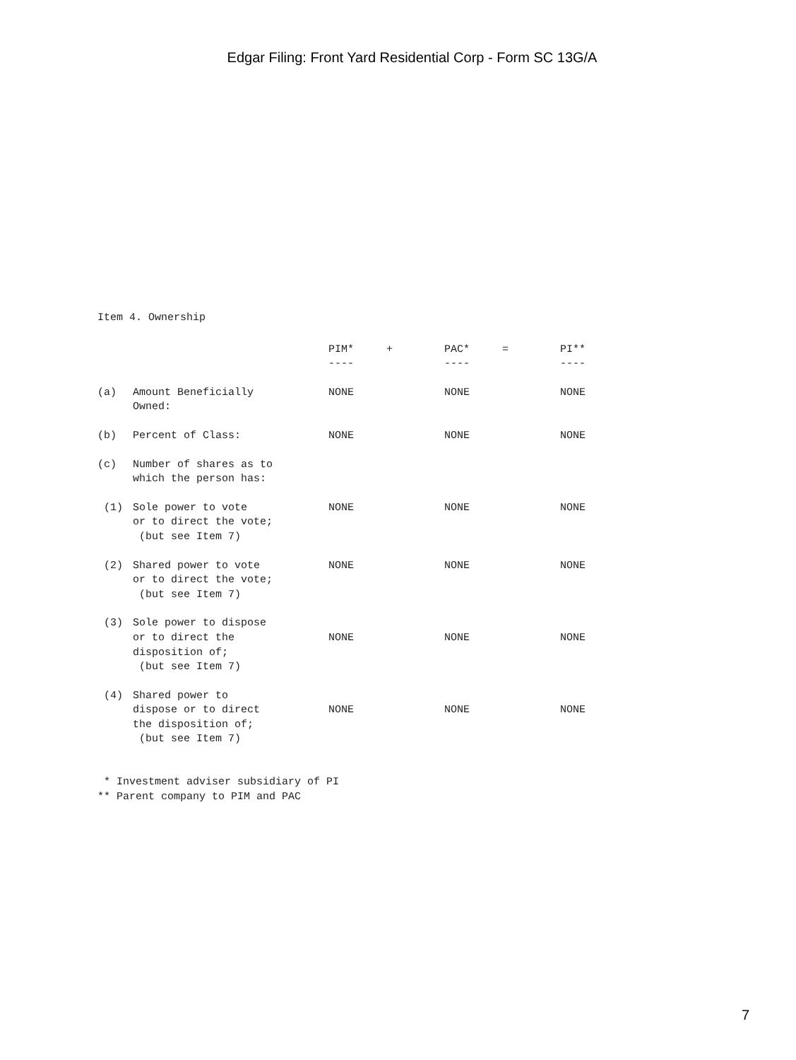Edgar Filing: Front Yard Residential Corp - Form SC 13G/A
Item 4. Ownership
| | | PIM* ---- | + | PAC* ---- | = | PI** ---- |
| (a) | Amount Beneficially Owned: | NONE | | NONE | | NONE |
| (b) | Percent of Class: | NONE | | NONE | | NONE |
| (c) | Number of shares as to which the person has: | | | | | |
| (1) | Sole power to vote or to direct the vote; (but see Item 7) | NONE | | NONE | | NONE |
| (2) | Shared power to vote or to direct the vote; (but see Item 7) | NONE | | NONE | | NONE |
| (3) | Sole power to dispose or to direct the disposition of; (but see Item 7) | NONE | | NONE | | NONE |
| (4) | Shared power to dispose or to direct the disposition of; (but see Item 7) | NONE | | NONE | | NONE |
 * Investment adviser subsidiary of PI
** Parent company to PIM and PAC
7